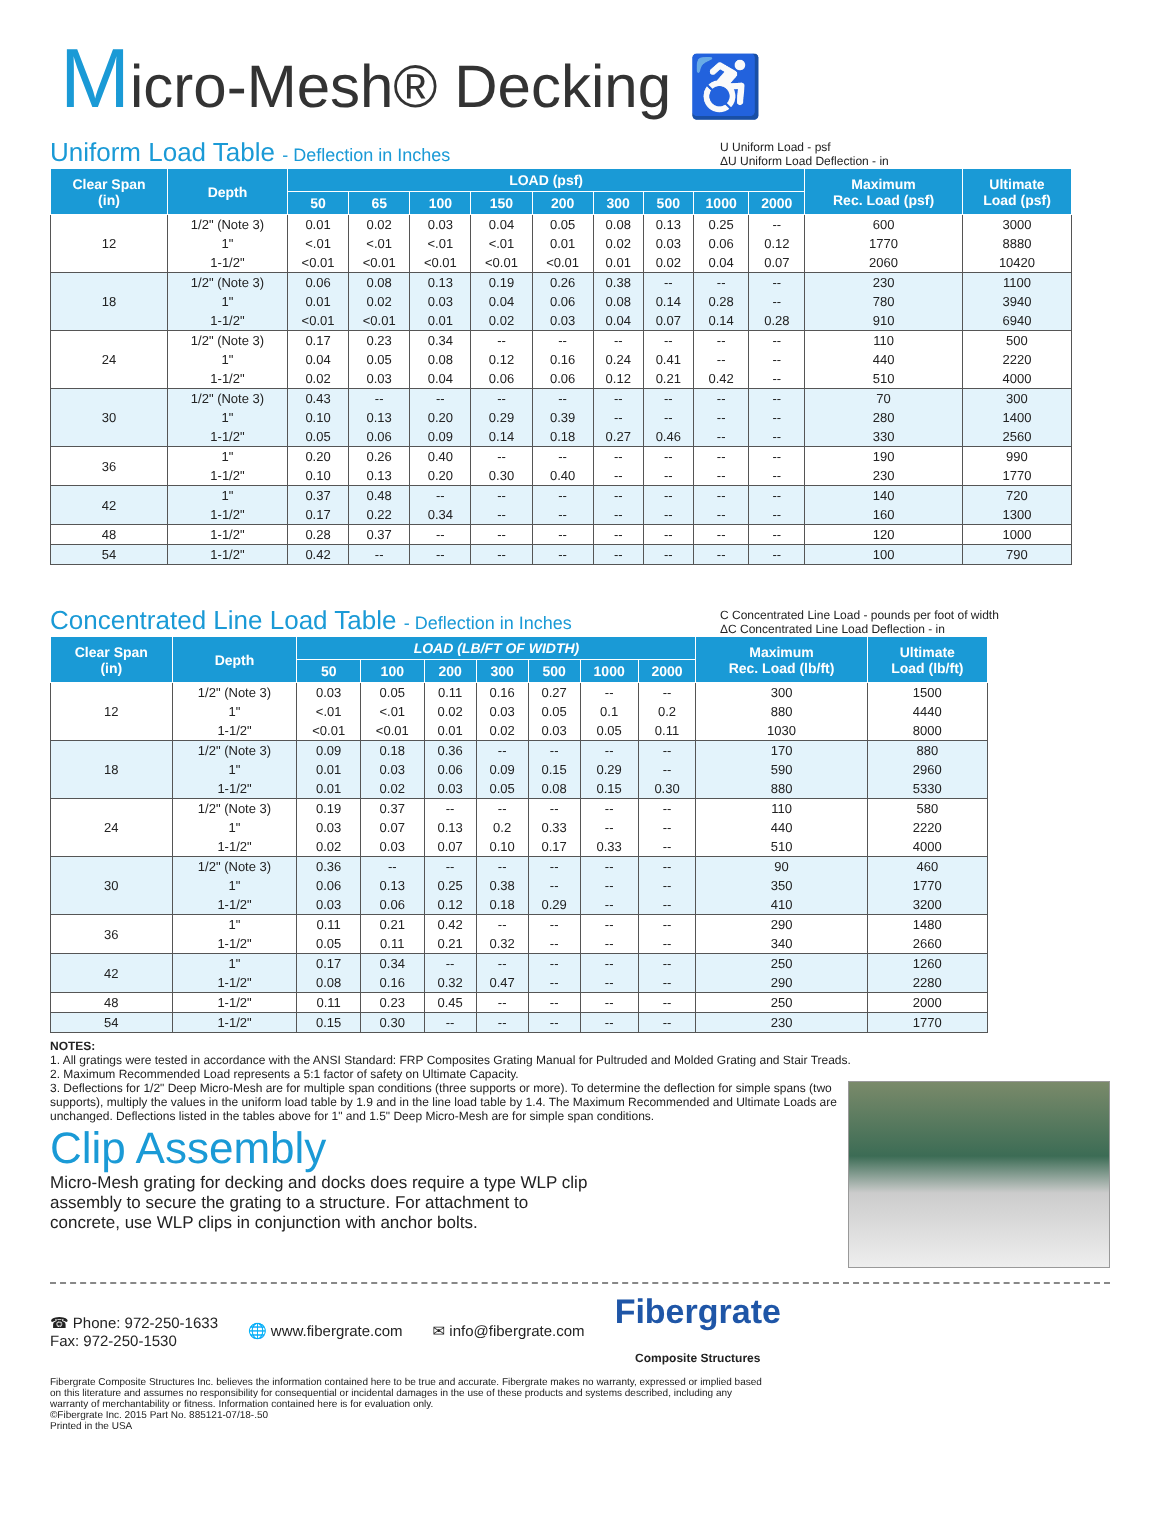Micro-Mesh® Decking ♿
Uniform Load Table - Deflection in Inches
U Uniform Load - psf
ΔU Uniform Load Deflection - in
| Clear Span (in) | Depth | LOAD (psf) | | | | | | | | | Maximum Rec. Load (psf) | Ultimate Load (psf) |
| --- | --- | --- | --- | --- | --- | --- | --- | --- | --- | --- | --- | --- |
| | | 50 | 65 | 100 | 150 | 200 | 300 | 500 | 1000 | 2000 | | |
| 12 | 1/2" (Note 3) | 0.01 | 0.02 | 0.03 | 0.04 | 0.05 | 0.08 | 0.13 | 0.25 | -- | 600 | 3000 |
| | 1" | <.01 | <.01 | <.01 | <.01 | 0.01 | 0.02 | 0.03 | 0.06 | 0.12 | 1770 | 8880 |
| | 1-1/2" | <0.01 | <0.01 | <0.01 | <0.01 | <0.01 | 0.01 | 0.02 | 0.04 | 0.07 | 2060 | 10420 |
| 18 | 1/2" (Note 3) | 0.06 | 0.08 | 0.13 | 0.19 | 0.26 | 0.38 | -- | -- | -- | 230 | 1100 |
| | 1" | 0.01 | 0.02 | 0.03 | 0.04 | 0.06 | 0.08 | 0.14 | 0.28 | -- | 780 | 3940 |
| | 1-1/2" | <0.01 | <0.01 | 0.01 | 0.02 | 0.03 | 0.04 | 0.07 | 0.14 | 0.28 | 910 | 6940 |
| 24 | 1/2" (Note 3) | 0.17 | 0.23 | 0.34 | -- | -- | -- | -- | -- | -- | 110 | 500 |
| | 1" | 0.04 | 0.05 | 0.08 | 0.12 | 0.16 | 0.24 | 0.41 | -- | -- | 440 | 2220 |
| | 1-1/2" | 0.02 | 0.03 | 0.04 | 0.06 | 0.06 | 0.12 | 0.21 | 0.42 | -- | 510 | 4000 |
| 30 | 1/2" (Note 3) | 0.43 | -- | -- | -- | -- | -- | -- | -- | -- | 70 | 300 |
| | 1" | 0.10 | 0.13 | 0.20 | 0.29 | 0.39 | -- | -- | -- | -- | 280 | 1400 |
| | 1-1/2" | 0.05 | 0.06 | 0.09 | 0.14 | 0.18 | 0.27 | 0.46 | -- | -- | 330 | 2560 |
| 36 | 1" | 0.20 | 0.26 | 0.40 | -- | -- | -- | -- | -- | -- | 190 | 990 |
| | 1-1/2" | 0.10 | 0.13 | 0.20 | 0.30 | 0.40 | -- | -- | -- | -- | 230 | 1770 |
| 42 | 1" | 0.37 | 0.48 | -- | -- | -- | -- | -- | -- | -- | 140 | 720 |
| | 1-1/2" | 0.17 | 0.22 | 0.34 | -- | -- | -- | -- | -- | -- | 160 | 1300 |
| 48 | 1-1/2" | 0.28 | 0.37 | -- | -- | -- | -- | -- | -- | -- | 120 | 1000 |
| 54 | 1-1/2" | 0.42 | -- | -- | -- | -- | -- | -- | -- | -- | 100 | 790 |
Concentrated Line Load Table - Deflection in Inches
C Concentrated Line Load - pounds per foot of width
ΔC Concentrated Line Load Deflection - in
| Clear Span (in) | Depth | LOAD (LB/FT OF WIDTH) | | | | | | | Maximum Rec. Load (lb/ft) | Ultimate Load (lb/ft) |
| --- | --- | --- | --- | --- | --- | --- | --- | --- | --- | --- |
| | | 50 | 100 | 200 | 300 | 500 | 1000 | 2000 | | |
| 12 | 1/2" (Note 3) | 0.03 | 0.05 | 0.11 | 0.16 | 0.27 | -- | -- | 300 | 1500 |
| | 1" | <.01 | <.01 | 0.02 | 0.03 | 0.05 | 0.1 | 0.2 | 880 | 4440 |
| | 1-1/2" | <0.01 | <0.01 | 0.01 | 0.02 | 0.03 | 0.05 | 0.11 | 1030 | 8000 |
| 18 | 1/2" (Note 3) | 0.09 | 0.18 | 0.36 | -- | -- | -- | -- | 170 | 880 |
| | 1" | 0.01 | 0.03 | 0.06 | 0.09 | 0.15 | 0.29 | -- | 590 | 2960 |
| | 1-1/2" | 0.01 | 0.02 | 0.03 | 0.05 | 0.08 | 0.15 | 0.30 | 880 | 5330 |
| 24 | 1/2" (Note 3) | 0.19 | 0.37 | -- | -- | -- | -- | -- | 110 | 580 |
| | 1" | 0.03 | 0.07 | 0.13 | 0.2 | 0.33 | -- | -- | 440 | 2220 |
| | 1-1/2" | 0.02 | 0.03 | 0.07 | 0.10 | 0.17 | 0.33 | -- | 510 | 4000 |
| 30 | 1/2" (Note 3) | 0.36 | -- | -- | -- | -- | -- | -- | 90 | 460 |
| | 1" | 0.06 | 0.13 | 0.25 | 0.38 | -- | -- | -- | 350 | 1770 |
| | 1-1/2" | 0.03 | 0.06 | 0.12 | 0.18 | 0.29 | -- | -- | 410 | 3200 |
| 36 | 1" | 0.11 | 0.21 | 0.42 | -- | -- | -- | -- | 290 | 1480 |
| | 1-1/2" | 0.05 | 0.11 | 0.21 | 0.32 | -- | -- | -- | 340 | 2660 |
| 42 | 1" | 0.17 | 0.34 | -- | -- | -- | -- | -- | 250 | 1260 |
| | 1-1/2" | 0.08 | 0.16 | 0.32 | 0.47 | -- | -- | -- | 290 | 2280 |
| 48 | 1-1/2" | 0.11 | 0.23 | 0.45 | -- | -- | -- | -- | 250 | 2000 |
| 54 | 1-1/2" | 0.15 | 0.30 | -- | -- | -- | -- | -- | 230 | 1770 |
NOTES:
1. All gratings were tested in accordance with the ANSI Standard: FRP Composites Grating Manual for Pultruded and Molded Grating and Stair Treads.
2. Maximum Recommended Load represents a 5:1 factor of safety on Ultimate Capacity.
3. Deflections for 1/2" Deep Micro-Mesh are for multiple span conditions (three supports or more). To determine the deflection for simple spans (two supports), multiply the values in the uniform load table by 1.9 and in the line load table by 1.4. The Maximum Recommended and Ultimate Loads are unchanged. Deflections listed in the tables above for 1" and 1.5" Deep Micro-Mesh are for simple span conditions.
Clip Assembly
Micro-Mesh grating for decking and docks does require a type WLP clip assembly to secure the grating to a structure. For attachment to concrete, use WLP clips in conjunction with anchor bolts.
☎ Phone: 972-250-1633
Fax: 972-250-1530
🌐 www.fibergrate.com ✉ info@fibergrate.com
Fibergrate
Composite Structures
Fibergrate Composite Structures Inc. believes the information contained here to be true and accurate. Fibergrate makes no warranty, expressed or implied based on this literature and assumes no responsibility for consequential or incidental damages in the use of these products and systems described, including any warranty of merchantability or fitness. Information contained here is for evaluation only.
©Fibergrate Inc. 2015 Part No. 885121-07/18-.50
Printed in the USA